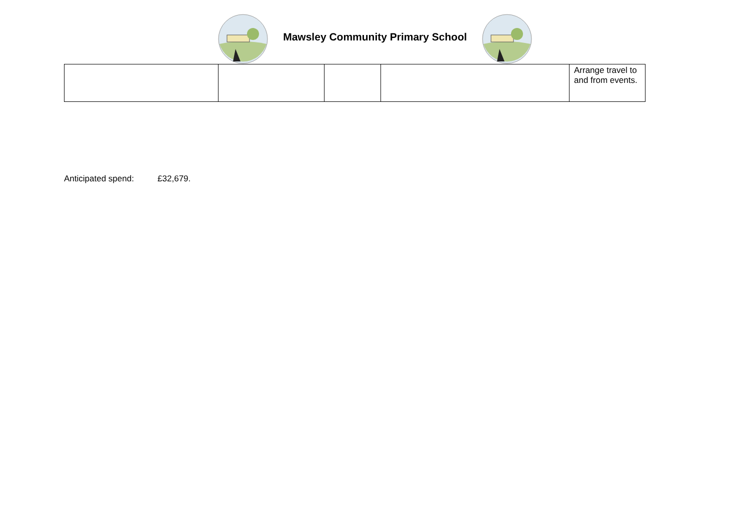Mawsley Community Primary School
| | | | | Arrange travel to and from events. |
Anticipated spend: £32,679.